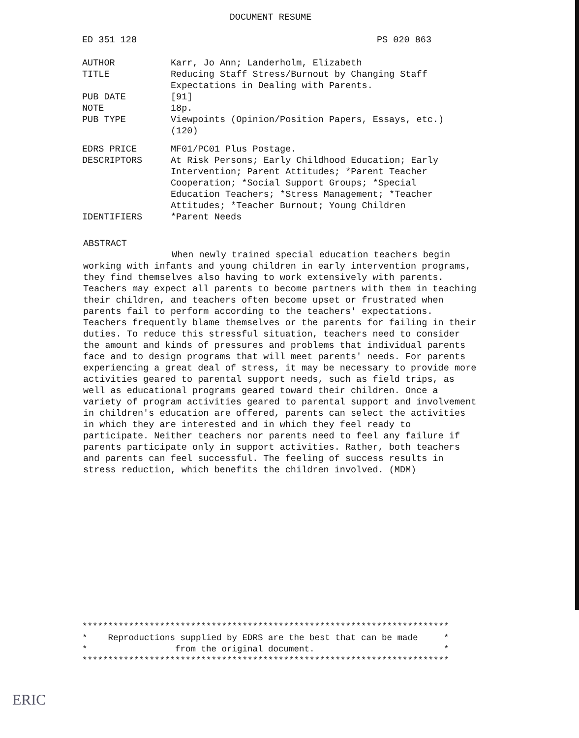DOCUMENT RESUME
ED 351 128 PS 020 863
AUTHOR Karr, Jo Ann; Landerholm, Elizabeth
TITLE Reducing Staff Stress/Burnout by Changing Staff Expectations in Dealing with Parents.
PUB DATE [91]
NOTE 18p.
PUB TYPE Viewpoints (Opinion/Position Papers, Essays, etc.) (120)
EDRS PRICE MF01/PC01 Plus Postage.
DESCRIPTORS At Risk Persons; Early Childhood Education; Early Intervention; Parent Attitudes; *Parent Teacher Cooperation; *Social Support Groups; *Special Education Teachers; *Stress Management; *Teacher Attitudes; *Teacher Burnout; Young Children
IDENTIFIERS *Parent Needs
ABSTRACT
When newly trained special education teachers begin working with infants and young children in early intervention programs, they find themselves also having to work extensively with parents. Teachers may expect all parents to become partners with them in teaching their children, and teachers often become upset or frustrated when parents fail to perform according to the teachers' expectations. Teachers frequently blame themselves or the parents for failing in their duties. To reduce this stressful situation, teachers need to consider the amount and kinds of pressures and problems that individual parents face and to design programs that will meet parents' needs. For parents experiencing a great deal of stress, it may be necessary to provide more activities geared to parental support needs, such as field trips, as well as educational programs geared toward their children. Once a variety of program activities geared to parental support and involvement in children's education are offered, parents can select the activities in which they are interested and in which they feel ready to participate. Neither teachers nor parents need to feel any failure if parents participate only in support activities. Rather, both teachers and parents can feel successful. The feeling of success results in stress reduction, which benefits the children involved. (MDM)
*********************************************************************** * Reproductions supplied by EDRS are the best that can be made * * from the original document. * ***********************************************************************
ERIC